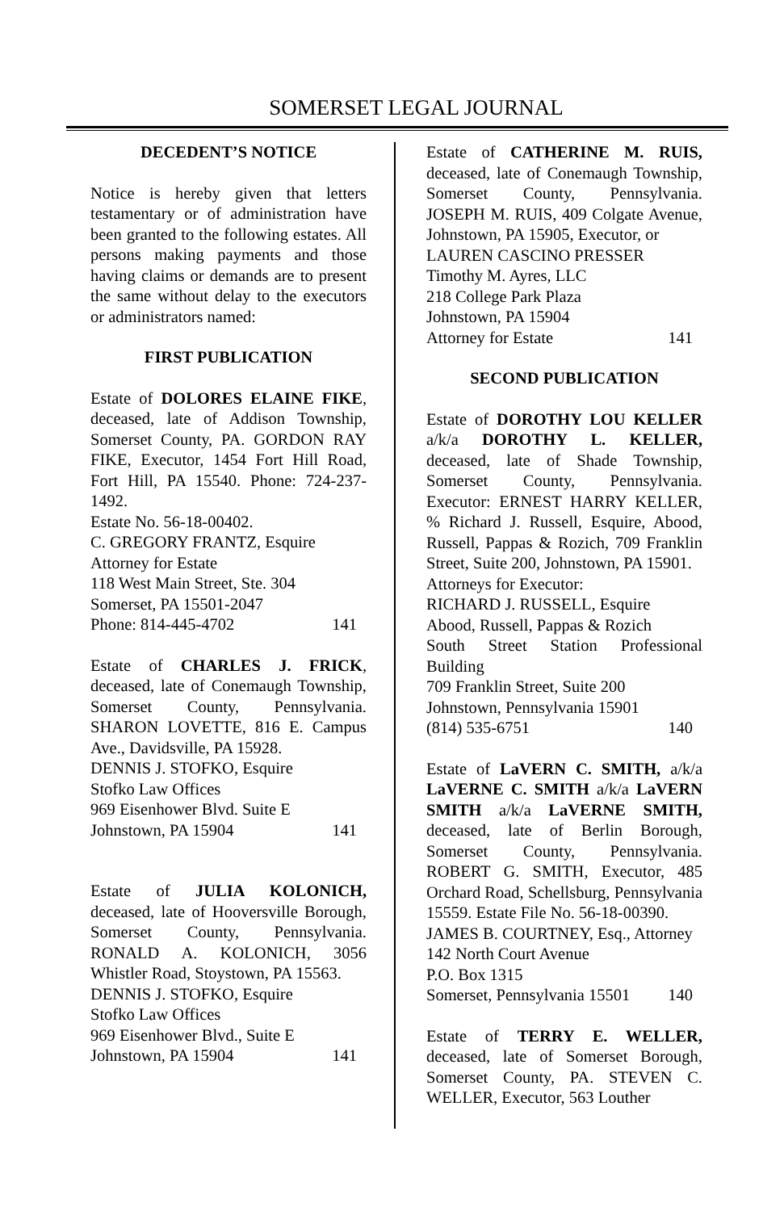SOMERSET LEGAL JOURNAL
DECEDENT’S NOTICE
Notice is hereby given that letters testamentary or of administration have been granted to the following estates. All persons making payments and those having claims or demands are to present the same without delay to the executors or administrators named:
FIRST PUBLICATION
Estate of DOLORES ELAINE FIKE, deceased, late of Addison Township, Somerset County, PA. GORDON RAY FIKE, Executor, 1454 Fort Hill Road, Fort Hill, PA 15540. Phone: 724-237-1492.
Estate No. 56-18-00402.
C. GREGORY FRANTZ, Esquire
Attorney for Estate
118 West Main Street, Ste. 304
Somerset, PA 15501-2047
Phone: 814-445-4702 141
Estate of CHARLES J. FRICK, deceased, late of Conemaugh Township, Somerset County, Pennsylvania. SHARON LOVETTE, 816 E. Campus Ave., Davidsville, PA 15928.
DENNIS J. STOFKO, Esquire
Stofko Law Offices
969 Eisenhower Blvd. Suite E
Johnstown, PA 15904 141
Estate of JULIA KOLONICH, deceased, late of Hooversville Borough, Somerset County, Pennsylvania. RONALD A. KOLONICH, 3056 Whistler Road, Stoystown, PA 15563.
DENNIS J. STOFKO, Esquire
Stofko Law Offices
969 Eisenhower Blvd., Suite E
Johnstown, PA 15904 141
Estate of CATHERINE M. RUIS, deceased, late of Conemaugh Township, Somerset County, Pennsylvania. JOSEPH M. RUIS, 409 Colgate Avenue, Johnstown, PA 15905, Executor, or
LAUREN CASCINO PRESSER
Timothy M. Ayres, LLC
218 College Park Plaza
Johnstown, PA 15904
Attorney for Estate 141
SECOND PUBLICATION
Estate of DOROTHY LOU KELLER a/k/a DOROTHY L. KELLER, deceased, late of Shade Township, Somerset County, Pennsylvania. Executor: ERNEST HARRY KELLER, % Richard J. Russell, Esquire, Abood, Russell, Pappas & Rozich, 709 Franklin Street, Suite 200, Johnstown, PA 15901.
Attorneys for Executor:
RICHARD J. RUSSELL, Esquire
Abood, Russell, Pappas & Rozich
South Street Station Professional Building
709 Franklin Street, Suite 200
Johnstown, Pennsylvania 15901
(814) 535-6751 140
Estate of LaVERN C. SMITH, a/k/a LaVERNE C. SMITH a/k/a LaVERN SMITH a/k/a LaVERNE SMITH, deceased, late of Berlin Borough, Somerset County, Pennsylvania. ROBERT G. SMITH, Executor, 485 Orchard Road, Schellsburg, Pennsylvania 15559. Estate File No. 56-18-00390.
JAMES B. COURTNEY, Esq., Attorney
142 North Court Avenue
P.O. Box 1315
Somerset, Pennsylvania 15501 140
Estate of TERRY E. WELLER, deceased, late of Somerset Borough, Somerset County, PA. STEVEN C. WELLER, Executor, 563 Louther